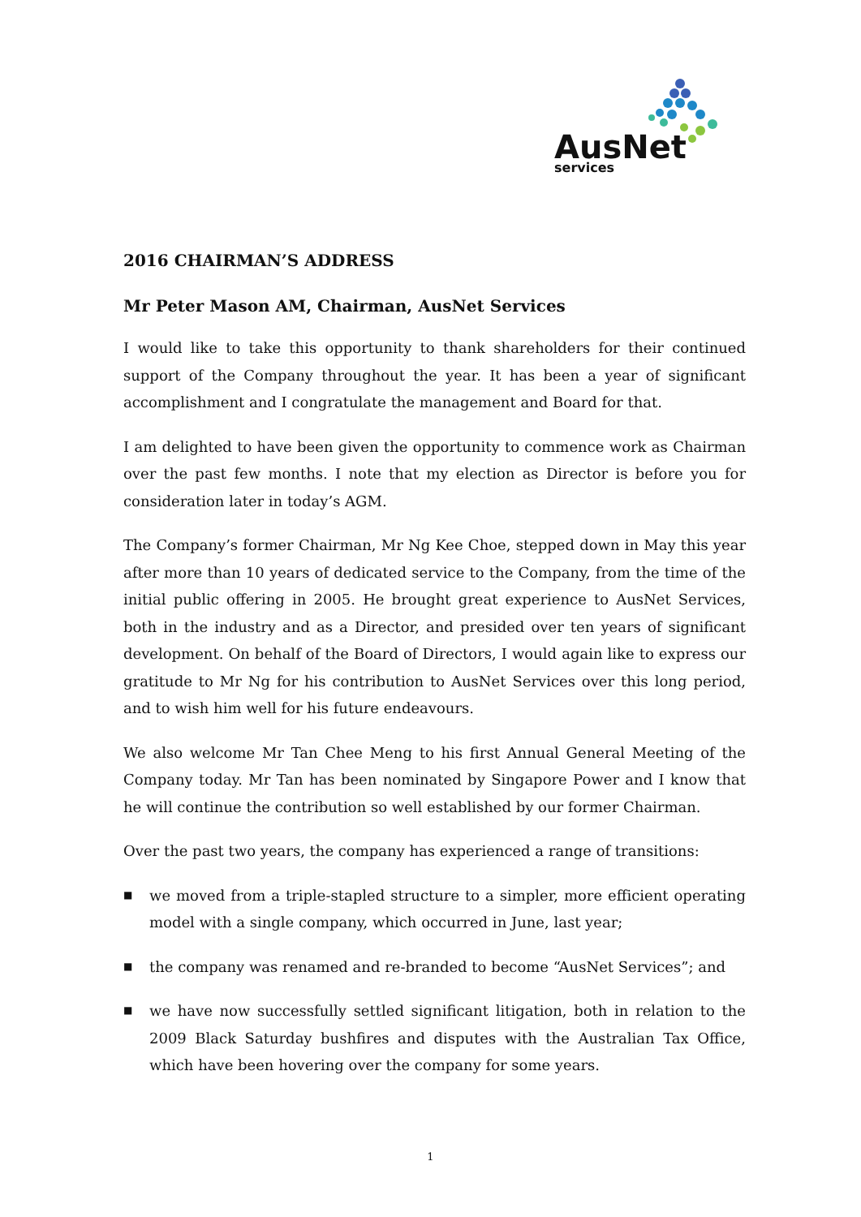AusNet
services
2016 CHAIRMAN’S ADDRESS
Mr Peter Mason AM, Chairman, AusNet Services
I would like to take this opportunity to thank shareholders for their continued support of the Company throughout the year. It has been a year of significant accomplishment and I congratulate the management and Board for that.
I am delighted to have been given the opportunity to commence work as Chairman over the past few months. I note that my election as Director is before you for consideration later in today’s AGM.
The Company’s former Chairman, Mr Ng Kee Choe, stepped down in May this year after more than 10 years of dedicated service to the Company, from the time of the initial public offering in 2005. He brought great experience to AusNet Services, both in the industry and as a Director, and presided over ten years of significant development. On behalf of the Board of Directors, I would again like to express our gratitude to Mr Ng for his contribution to AusNet Services over this long period, and to wish him well for his future endeavours.
We also welcome Mr Tan Chee Meng to his first Annual General Meeting of the Company today. Mr Tan has been nominated by Singapore Power and I know that he will continue the contribution so well established by our former Chairman.
Over the past two years, the company has experienced a range of transitions:
■ we moved from a triple-stapled structure to a simpler, more efficient operating model with a single company, which occurred in June, last year;
■ the company was renamed and re-branded to become “AusNet Services”; and
■ we have now successfully settled significant litigation, both in relation to the 2009 Black Saturday bushfires and disputes with the Australian Tax Office, which have been hovering over the company for some years.
1